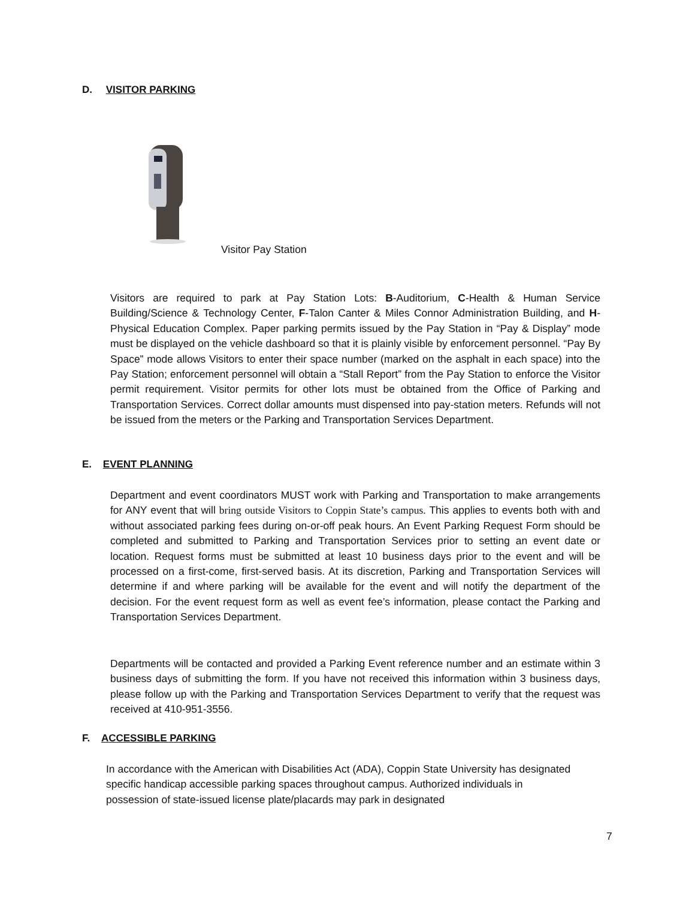D. VISITOR PARKING
Visitor Pay Station
Visitors are required to park at Pay Station Lots: B-Auditorium, C-Health & Human Service Building/Science & Technology Center, F-Talon Canter & Miles Connor Administration Building, and H-Physical Education Complex. Paper parking permits issued by the Pay Station in “Pay & Display” mode must be displayed on the vehicle dashboard so that it is plainly visible by enforcement personnel. “Pay By Space” mode allows Visitors to enter their space number (marked on the asphalt in each space) into the Pay Station; enforcement personnel will obtain a “Stall Report” from the Pay Station to enforce the Visitor permit requirement. Visitor permits for other lots must be obtained from the Office of Parking and Transportation Services. Correct dollar amounts must dispensed into pay-station meters. Refunds will not be issued from the meters or the Parking and Transportation Services Department.
E. EVENT PLANNING
Department and event coordinators MUST work with Parking and Transportation to make arrangements for ANY event that will bring outside Visitors to Coppin State’s campus. This applies to events both with and without associated parking fees during on-or-off peak hours. An Event Parking Request Form should be completed and submitted to Parking and Transportation Services prior to setting an event date or location. Request forms must be submitted at least 10 business days prior to the event and will be processed on a first-come, first-served basis. At its discretion, Parking and Transportation Services will determine if and where parking will be available for the event and will notify the department of the decision. For the event request form as well as event fee’s information, please contact the Parking and Transportation Services Department.
Departments will be contacted and provided a Parking Event reference number and an estimate within 3 business days of submitting the form. If you have not received this information within 3 business days, please follow up with the Parking and Transportation Services Department to verify that the request was received at 410-951-3556.
F. ACCESSIBLE PARKING
In accordance with the American with Disabilities Act (ADA), Coppin State University has designated specific handicap accessible parking spaces throughout campus. Authorized individuals in possession of state-issued license plate/placards may park in designated
7